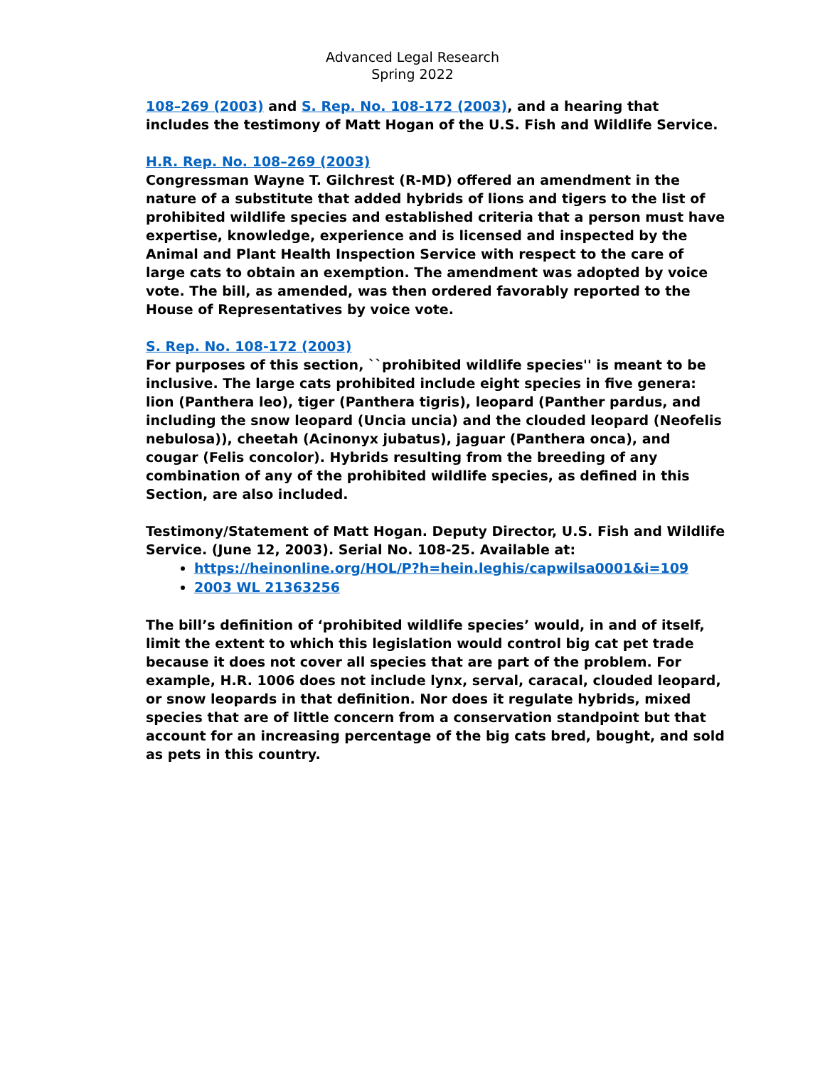Advanced Legal Research
Spring 2022
108–269 (2003) and S. Rep. No. 108-172 (2003), and a hearing that includes the testimony of Matt Hogan of the U.S. Fish and Wildlife Service.
H.R. Rep. No. 108–269 (2003)
Congressman Wayne T. Gilchrest (R-MD) offered an amendment in the nature of a substitute that added hybrids of lions and tigers to the list of prohibited wildlife species and established criteria that a person must have expertise, knowledge, experience and is licensed and inspected by the Animal and Plant Health Inspection Service with respect to the care of large cats to obtain an exemption. The amendment was adopted by voice vote. The bill, as amended, was then ordered favorably reported to the House of Representatives by voice vote.
S. Rep. No. 108-172 (2003)
For purposes of this section, ``prohibited wildlife species'' is meant to be inclusive. The large cats prohibited include eight species in five genera: lion (Panthera leo), tiger (Panthera tigris), leopard (Panther pardus, and including the snow leopard (Uncia uncia) and the clouded leopard (Neofelis nebulosa)), cheetah (Acinonyx jubatus), jaguar (Panthera onca), and cougar (Felis concolor). Hybrids resulting from the breeding of any combination of any of the prohibited wildlife species, as defined in this Section, are also included.
Testimony/Statement of Matt Hogan. Deputy Director, U.S. Fish and Wildlife Service. (June 12, 2003). Serial No. 108-25. Available at:
https://heinonline.org/HOL/P?h=hein.leghis/capwilsa0001&i=109
2003 WL 21363256
The bill’s definition of ‘prohibited wildlife species’ would, in and of itself, limit the extent to which this legislation would control big cat pet trade because it does not cover all species that are part of the problem. For example, H.R. 1006 does not include lynx, serval, caracal, clouded leopard, or snow leopards in that definition. Nor does it regulate hybrids, mixed species that are of little concern from a conservation standpoint but that account for an increasing percentage of the big cats bred, bought, and sold as pets in this country.